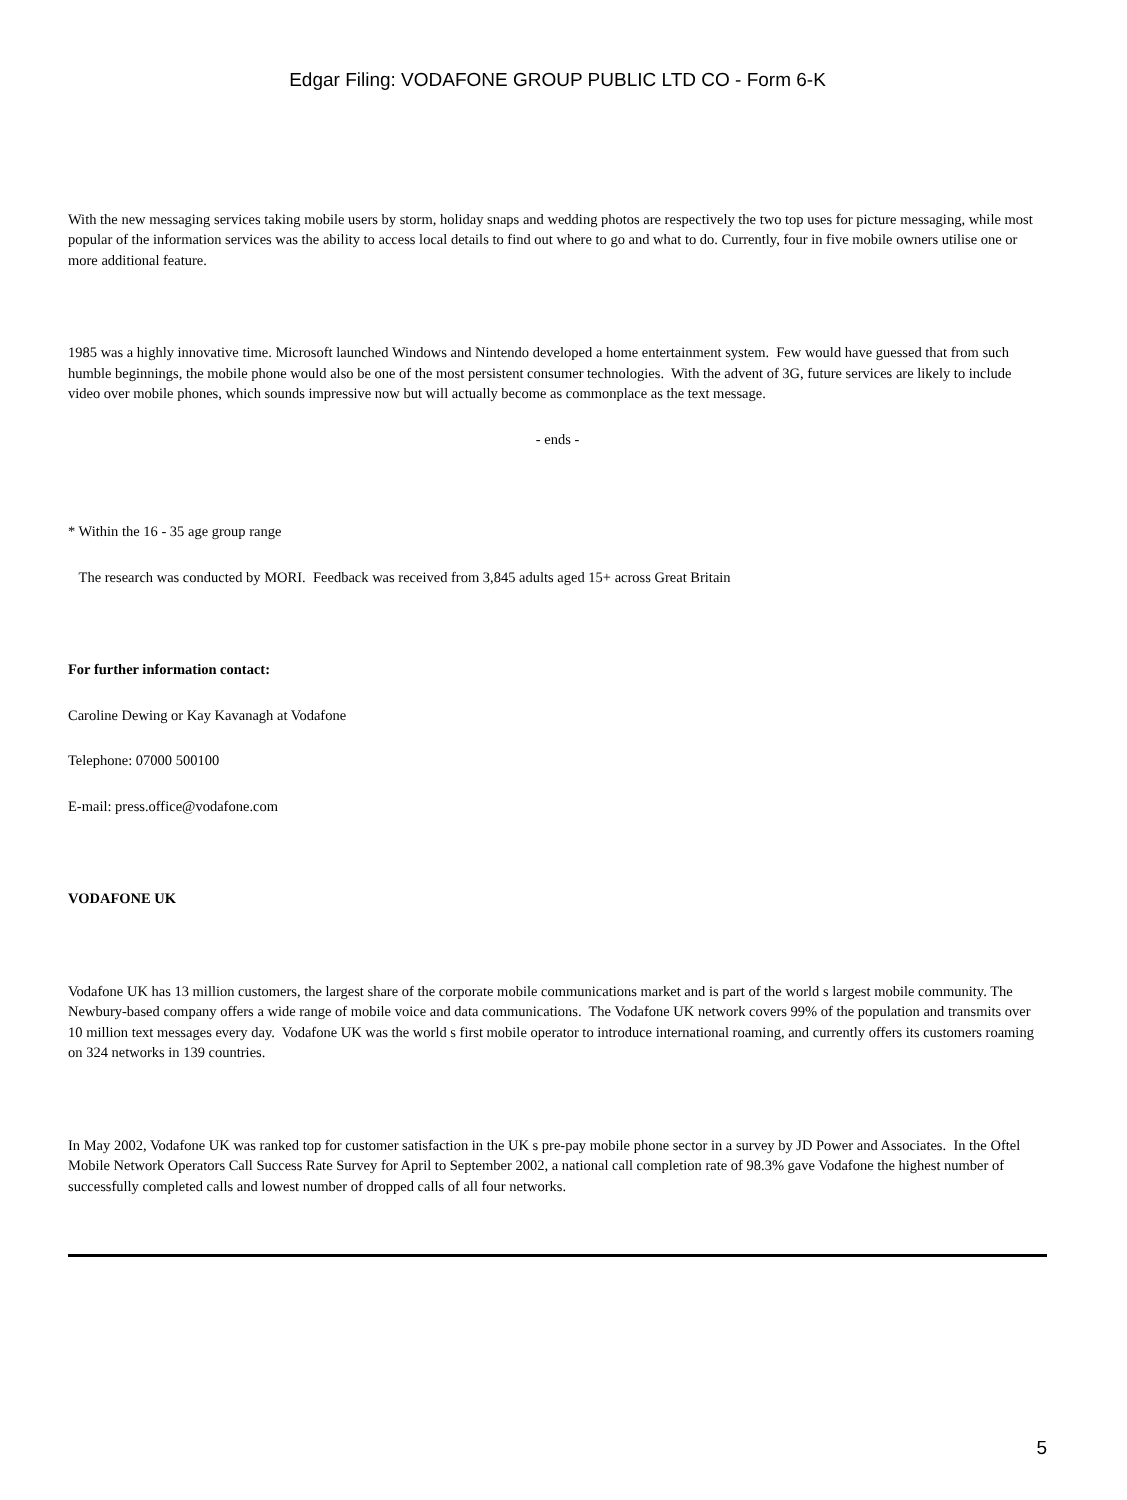Edgar Filing: VODAFONE GROUP PUBLIC LTD CO - Form 6-K
With the new messaging services taking mobile users by storm, holiday snaps and wedding photos are respectively the two top uses for picture messaging, while most popular of the information services was the ability to access local details to find out where to go and what to do. Currently, four in five mobile owners utilise one or more additional feature.
1985 was a highly innovative time. Microsoft launched Windows and Nintendo developed a home entertainment system. Few would have guessed that from such humble beginnings, the mobile phone would also be one of the most persistent consumer technologies. With the advent of 3G, future services are likely to include video over mobile phones, which sounds impressive now but will actually become as commonplace as the text message.
- ends -
* Within the 16 - 35 age group range
The research was conducted by MORI. Feedback was received from 3,845 adults aged 15+ across Great Britain
For further information contact:
Caroline Dewing or Kay Kavanagh at Vodafone
Telephone: 07000 500100
E-mail: press.office@vodafone.com
VODAFONE UK
Vodafone UK has 13 million customers, the largest share of the corporate mobile communications market and is part of the world s largest mobile community. The Newbury-based company offers a wide range of mobile voice and data communications. The Vodafone UK network covers 99% of the population and transmits over 10 million text messages every day. Vodafone UK was the world s first mobile operator to introduce international roaming, and currently offers its customers roaming on 324 networks in 139 countries.
In May 2002, Vodafone UK was ranked top for customer satisfaction in the UK s pre-pay mobile phone sector in a survey by JD Power and Associates. In the Oftel Mobile Network Operators Call Success Rate Survey for April to September 2002, a national call completion rate of 98.3% gave Vodafone the highest number of successfully completed calls and lowest number of dropped calls of all four networks.
5